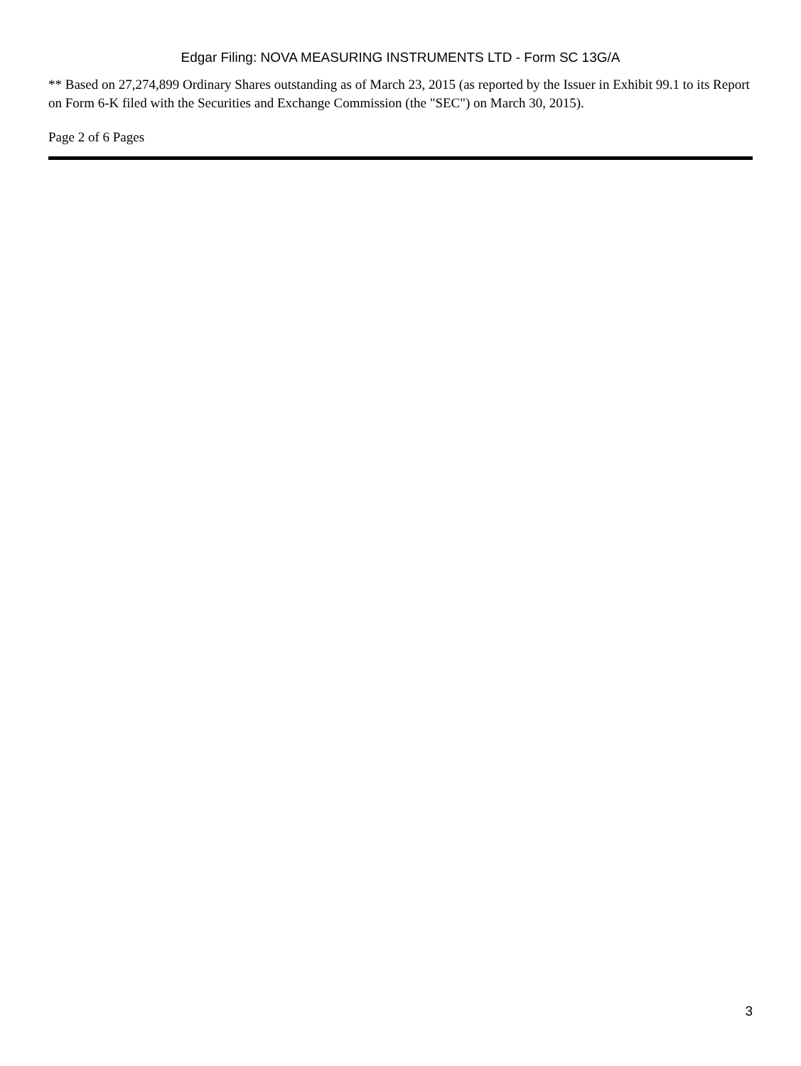Edgar Filing: NOVA MEASURING INSTRUMENTS LTD - Form SC 13G/A
** Based on 27,274,899 Ordinary Shares outstanding as of March 23, 2015 (as reported by the Issuer in Exhibit 99.1 to its Report on Form 6-K filed with the Securities and Exchange Commission (the "SEC") on March 30, 2015).
Page 2 of 6 Pages
3